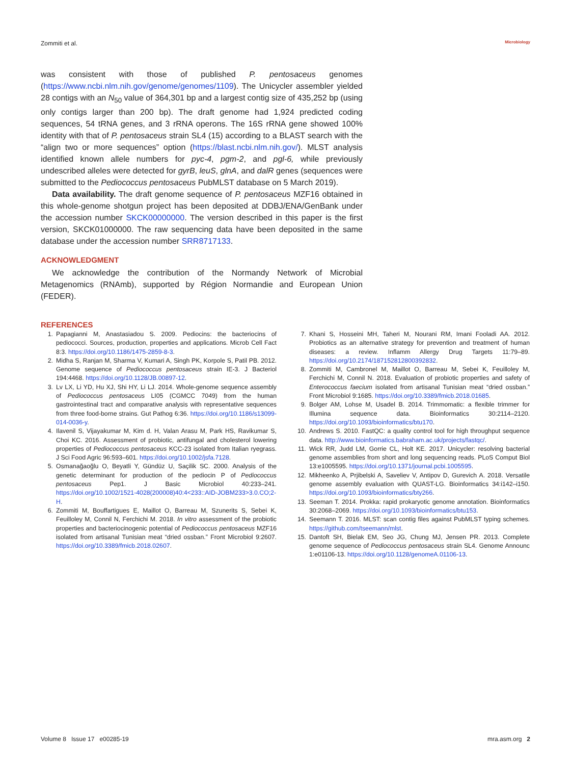Zommiti et al. Microbiology
was consistent with those of published P. pentosaceus genomes (https://www.ncbi.nlm.nih.gov/genome/genomes/1109). The Unicycler assembler yielded 28 contigs with an N<sub>50</sub> value of 364,301 bp and a largest contig size of 435,252 bp (using only contigs larger than 200 bp). The draft genome had 1,924 predicted coding sequences, 54 tRNA genes, and 3 rRNA operons. The 16S rRNA gene showed 100% identity with that of P. pentosaceus strain SL4 (15) according to a BLAST search with the “align two or more sequences” option (https://blast.ncbi.nlm.nih.gov/). MLST analysis identified known allele numbers for pyc-4, pgm-2, and pgl-6, while previously undescribed alleles were detected for gyrB, leuS, glnA, and dalR genes (sequences were submitted to the Pediococcus pentosaceus PubMLST database on 5 March 2019).
Data availability. The draft genome sequence of P. pentosaceus MZF16 obtained in this whole-genome shotgun project has been deposited at DDBJ/ENA/GenBank under the accession number SKCK00000000. The version described in this paper is the first version, SKCK01000000. The raw sequencing data have been deposited in the same database under the accession number SRR8717133.
ACKNOWLEDGMENT
We acknowledge the contribution of the Normandy Network of Microbial Metagenomics (RNAmb), supported by Région Normandie and European Union (FEDER).
REFERENCES
1. Papagianni M, Anastasiadou S. 2009. Pediocins: the bacteriocins of pediococci. Sources, production, properties and applications. Microb Cell Fact 8:3. https://doi.org/10.1186/1475-2859-8-3.
2. Midha S, Ranjan M, Sharma V, Kumari A, Singh PK, Korpole S, Patil PB. 2012. Genome sequence of Pediococcus pentosaceus strain IE-3. J Bacteriol 194:4468. https://doi.org/10.1128/JB.00897-12.
3. Lv LX, Li YD, Hu XJ, Shi HY, Li LJ. 2014. Whole-genome sequence assembly of Pediococcus pentosaceus LI05 (CGMCC 7049) from the human gastrointestinal tract and comparative analysis with representative sequences from three food-borne strains. Gut Pathog 6:36. https://doi.org/10.1186/s13099-014-0036-y.
4. Ilavenil S, Vijayakumar M, Kim d. H, Valan Arasu M, Park HS, Ravikumar S, Choi KC. 2016. Assessment of probiotic, antifungal and cholesterol lowering properties of Pediococcus pentosaceus KCC-23 isolated from Italian ryegrass. J Sci Food Agric 96:593–601. https://doi.org/10.1002/jsfa.7128.
5. Osmanağaoğlu O, Beyatli Y, Gündüz U, Saçilik SC. 2000. Analysis of the genetic determinant for production of the pediocin P of Pediococcus pentosaceus Pep1. J Basic Microbiol 40:233–241. https://doi.org/10.1002/1521-4028(200008)40:4<233::AID-JOBM233>3.0.CO;2-H.
6. Zommiti M, Bouffartigues E, Maillot O, Barreau M, Szunerits S, Sebei K, Feuilloley M, Connil N, Ferchichi M. 2018. In vitro assessment of the probiotic properties and bacteriocinogenic potential of Pediococcus pentosaceus MZF16 isolated from artisanal Tunisian meat “dried ossban.” Front Microbiol 9:2607. https://doi.org/10.3389/fmicb.2018.02607.
7. Khani S, Hosseini MH, Taheri M, Nourani RM, Imani Fooladi AA. 2012. Probiotics as an alternative strategy for prevention and treatment of human diseases: a review. Inflamm Allergy Drug Targets 11:79–89. https://doi.org/10.2174/187152812800392832.
8. Zommiti M, Cambronel M, Maillot O, Barreau M, Sebei K, Feuilloley M, Ferchichi M, Connil N. 2018. Evaluation of probiotic properties and safety of Enterococcus faecium isolated from artisanal Tunisian meat “dried ossban.” Front Microbiol 9:1685. https://doi.org/10.3389/fmicb.2018.01685.
9. Bolger AM, Lohse M, Usadel B. 2014. Trimmomatic: a flexible trimmer for Illumina sequence data. Bioinformatics 30:2114–2120. https://doi.org/10.1093/bioinformatics/btu170.
10. Andrews S. 2010. FastQC: a quality control tool for high throughput sequence data. http://www.bioinformatics.babraham.ac.uk/projects/fastqc/.
11. Wick RR, Judd LM, Gorrie CL, Holt KE. 2017. Unicycler: resolving bacterial genome assemblies from short and long sequencing reads. PLoS Comput Biol 13:e1005595. https://doi.org/10.1371/journal.pcbi.1005595.
12. Mikheenko A, Prjibelski A, Saveliev V, Antipov D, Gurevich A. 2018. Versatile genome assembly evaluation with QUAST-LG. Bioinformatics 34:i142–i150. https://doi.org/10.1093/bioinformatics/bty266.
13. Seeman T. 2014. Prokka: rapid prokaryotic genome annotation. Bioinformatics 30:2068–2069. https://doi.org/10.1093/bioinformatics/btu153.
14. Seemann T. 2016. MLST: scan contig files against PubMLST typing schemes. https://github.com/tseemann/mlst.
15. Dantoft SH, Bielak EM, Seo JG, Chung MJ, Jensen PR. 2013. Complete genome sequence of Pediococcus pentosaceus strain SL4. Genome Announc 1:e01106-13. https://doi.org/10.1128/genomeA.01106-13.
Volume 8 Issue 17 e00285-19 mra.asm.org 2